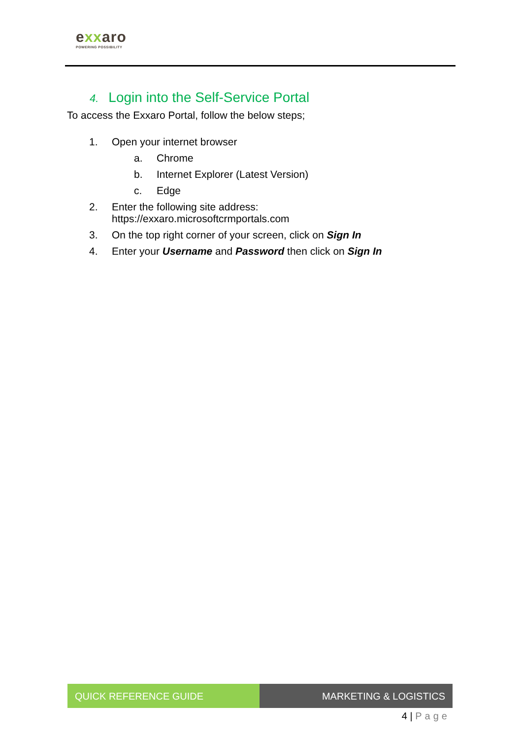exxaro
POWERING POSSIBILITY
4. Login into the Self-Service Portal
To access the Exxaro Portal, follow the below steps;
1. Open your internet browser
a. Chrome
b. Internet Explorer (Latest Version)
c. Edge
2. Enter the following site address:
https://exxaro.microsoftcrmportals.com
3. On the top right corner of your screen, click on Sign In
4. Enter your Username and Password then click on Sign In
QUICK REFERENCE GUIDE MARKETING & LOGISTICS
4 | Page